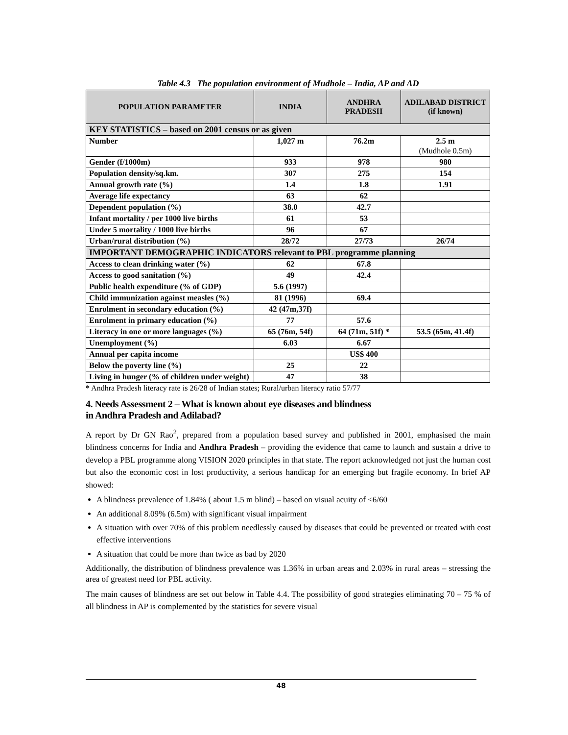Table 4.3 The population environment of Mudhole – India, AP and AD
| POPULATION PARAMETER | INDIA | ANDHRA PRADESH | ADILABAD DISTRICT (if known) |
| --- | --- | --- | --- |
| KEY STATISTICS – based on 2001 census or as given | | | |
| Number | 1,027 m | 76.2m | 2.5 m (Mudhole 0.5m) |
| Gender (f/1000m) | 933 | 978 | 980 |
| Population density/sq.km. | 307 | 275 | 154 |
| Annual growth rate (%) | 1.4 | 1.8 | 1.91 |
| Average life expectancy | 63 | 62 | |
| Dependent population (%) | 38.0 | 42.7 | |
| Infant mortality / per 1000 live births | 61 | 53 | |
| Under 5 mortality / 1000 live births | 96 | 67 | |
| Urban/rural distribution (%) | 28/72 | 27/73 | 26/74 |
| IMPORTANT DEMOGRAPHIC INDICATORS relevant to PBL programme planning | | | |
| Access to clean drinking water (%) | 62 | 67.8 | |
| Access to good sanitation (%) | 49 | 42.4 | |
| Public health expenditure (% of GDP) | 5.6 (1997) | | |
| Child immunization against measles (%) | 81 (1996) | 69.4 | |
| Enrolment in secondary education (%) | 42 (47m,37f) | | |
| Enrolment in primary education (%) | 77 | 57.6 | |
| Literacy in one or more languages (%) | 65 (76m, 54f) | 64 (71m, 51f) * | 53.5 (65m, 41.4f) |
| Unemployment (%) | 6.03 | 6.67 | |
| Annual per capita income | | US$ 400 | |
| Below the poverty line (%) | 25 | 22 | |
| Living in hunger (% of children under weight) | 47 | 38 | |
* Andhra Pradesh literacy rate is 26/28 of Indian states; Rural/urban literacy ratio 57/77
4. Needs Assessment 2 – What is known about eye diseases and blindness
in Andhra Pradesh and Adilabad?
A report by Dr GN Rao<sup>2</sup>, prepared from a population based survey and published in 2001, emphasised the main blindness concerns for India and Andhra Pradesh – providing the evidence that came to launch and sustain a drive to develop a PBL programme along VISION 2020 principles in that state. The report acknowledged not just the human cost but also the economic cost in lost productivity, a serious handicap for an emerging but fragile economy. In brief AP showed:
A blindness prevalence of 1.84% ( about 1.5 m blind) – based on visual acuity of <6/60
An additional 8.09% (6.5m) with significant visual impairment
A situation with over 70% of this problem needlessly caused by diseases that could be prevented or treated with cost effective interventions
A situation that could be more than twice as bad by 2020
Additionally, the distribution of blindness prevalence was 1.36% in urban areas and 2.03% in rural areas – stressing the area of greatest need for PBL activity.
The main causes of blindness are set out below in Table 4.4. The possibility of good strategies eliminating 70 – 75 % of all blindness in AP is complemented by the statistics for severe visual
48